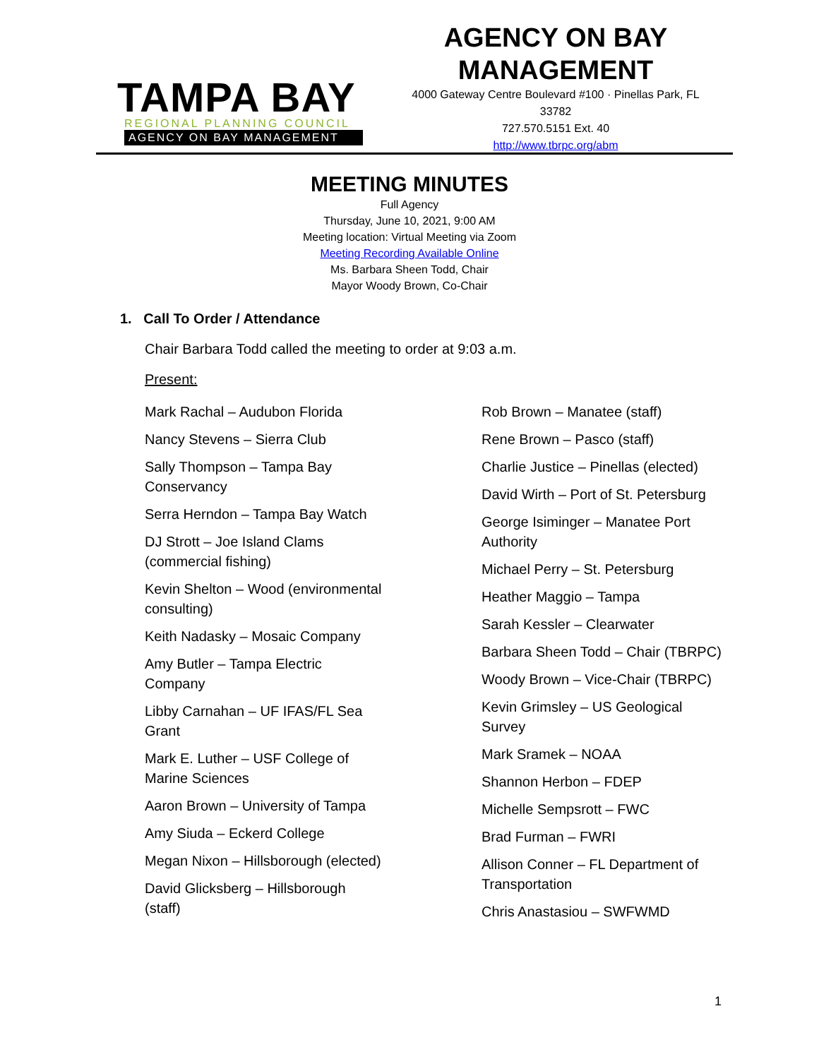TAMPA BAY
REGIONAL PLANNING COUNCIL
AGENCY ON BAY MANAGEMENT
AGENCY ON BAY
MANAGEMENT
4000 Gateway Centre Boulevard #100 · Pinellas Park, FL
33782
727.570.5151 Ext. 40
http://www.tbrpc.org/abm
MEETING MINUTES
Full Agency
Thursday, June 10, 2021, 9:00 AM
Meeting location: Virtual Meeting via Zoom
Meeting Recording Available Online
Ms. Barbara Sheen Todd, Chair
Mayor Woody Brown, Co-Chair
1. Call To Order / Attendance
Chair Barbara Todd called the meeting to order at 9:03 a.m.
Present:
Mark Rachal – Audubon Florida
Nancy Stevens – Sierra Club
Sally Thompson – Tampa Bay Conservancy
Serra Herndon – Tampa Bay Watch
DJ Strott – Joe Island Clams (commercial fishing)
Kevin Shelton – Wood (environmental consulting)
Keith Nadasky – Mosaic Company
Amy Butler – Tampa Electric Company
Libby Carnahan – UF IFAS/FL Sea Grant
Mark E. Luther – USF College of Marine Sciences
Aaron Brown – University of Tampa
Amy Siuda – Eckerd College
Megan Nixon – Hillsborough (elected)
David Glicksberg – Hillsborough (staff)
Rob Brown – Manatee (staff)
Rene Brown – Pasco (staff)
Charlie Justice – Pinellas (elected)
David Wirth – Port of St. Petersburg
George Isiminger – Manatee Port Authority
Michael Perry – St. Petersburg
Heather Maggio – Tampa
Sarah Kessler – Clearwater
Barbara Sheen Todd – Chair (TBRPC)
Woody Brown – Vice-Chair (TBRPC)
Kevin Grimsley – US Geological Survey
Mark Sramek – NOAA
Shannon Herbon – FDEP
Michelle Sempsrott – FWC
Brad Furman – FWRI
Allison Conner – FL Department of Transportation
Chris Anastasiou – SWFWMD
1